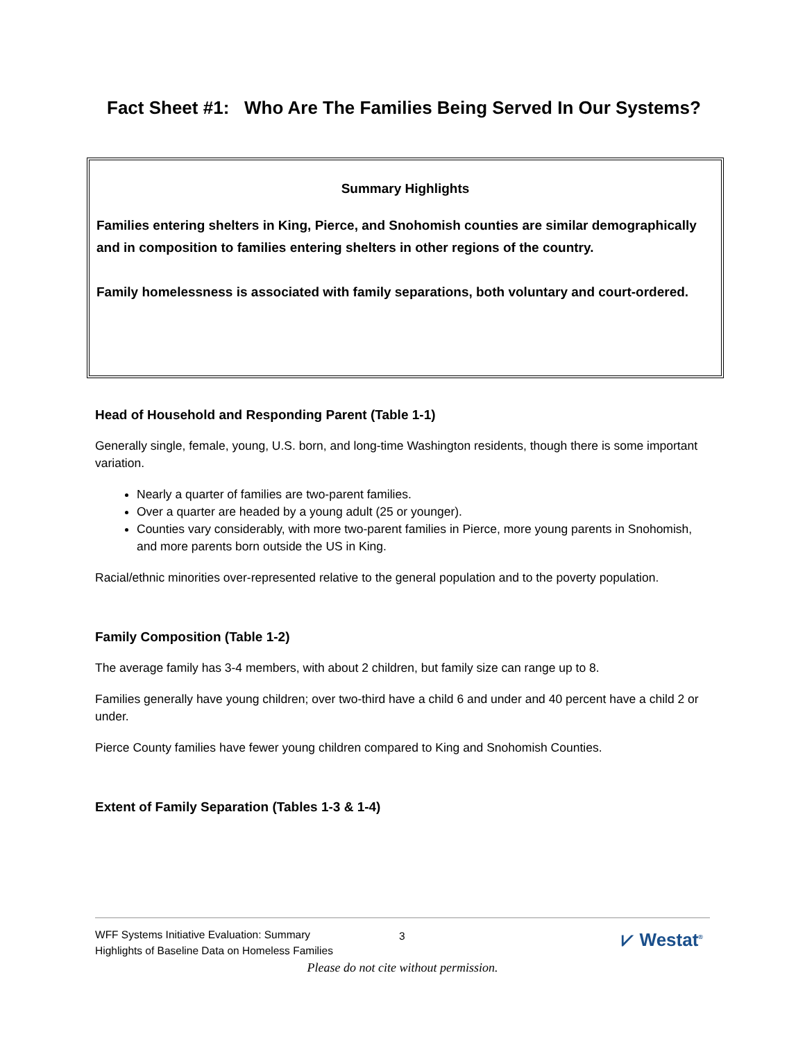Fact Sheet #1: Who Are The Families Being Served In Our Systems?
Summary Highlights
Families entering shelters in King, Pierce, and Snohomish counties are similar demographically and in composition to families entering shelters in other regions of the country.
Family homelessness is associated with family separations, both voluntary and court-ordered.
Head of Household and Responding Parent (Table 1-1)
Generally single, female, young, U.S. born, and long-time Washington residents, though there is some important variation.
Nearly a quarter of families are two-parent families.
Over a quarter are headed by a young adult (25 or younger).
Counties vary considerably, with more two-parent families in Pierce, more young parents in Snohomish, and more parents born outside the US in King.
Racial/ethnic minorities over-represented relative to the general population and to the poverty population.
Family Composition (Table 1-2)
The average family has 3-4 members, with about 2 children, but family size can range up to 8.
Families generally have young children; over two-third have a child 6 and under and 40 percent have a child 2 or under.
Pierce County families have fewer young children compared to King and Snohomish Counties.
Extent of Family Separation (Tables 1-3 & 1-4)
WFF Systems Initiative Evaluation: Summary
Highlights of Baseline Data on Homeless Families
3 ⩗ Westat<sup>®</sup>
Please do not cite without permission.